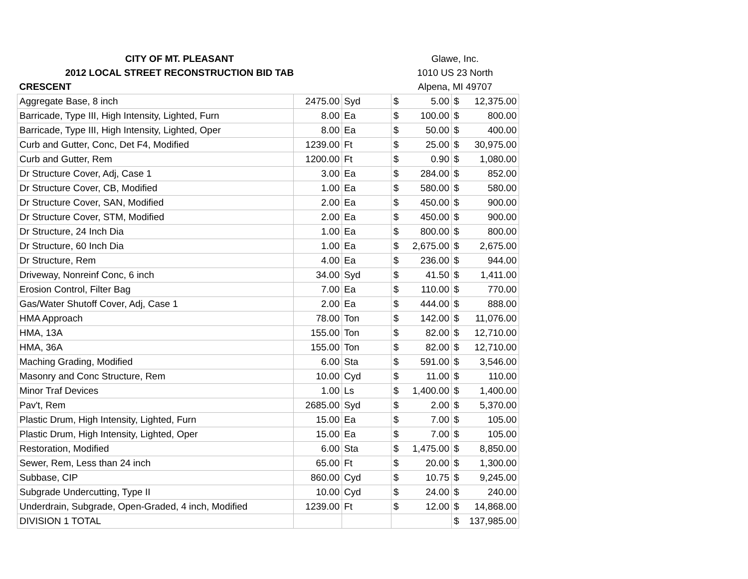| CITY OF MT. PLEASANT | | | Glawe, Inc. | | | |
| 2012 LOCAL STREET RECONSTRUCTION BID TAB | | | 1010 US 23 North | | | |
| CRESCENT | | | Alpena, MI 49707 | | | |
| Aggregate Base, 8 inch | 2475.00 | Syd | $ | 5.00 | $ | 12,375.00 |
| Barricade, Type III, High Intensity, Lighted, Furn | 8.00 | Ea | $ | 100.00 | $ | 800.00 |
| Barricade, Type III, High Intensity, Lighted, Oper | 8.00 | Ea | $ | 50.00 | $ | 400.00 |
| Curb and Gutter, Conc, Det F4, Modified | 1239.00 | Ft | $ | 25.00 | $ | 30,975.00 |
| Curb and Gutter, Rem | 1200.00 | Ft | $ | 0.90 | $ | 1,080.00 |
| Dr Structure Cover, Adj, Case 1 | 3.00 | Ea | $ | 284.00 | $ | 852.00 |
| Dr Structure Cover, CB, Modified | 1.00 | Ea | $ | 580.00 | $ | 580.00 |
| Dr Structure Cover, SAN, Modified | 2.00 | Ea | $ | 450.00 | $ | 900.00 |
| Dr Structure Cover, STM, Modified | 2.00 | Ea | $ | 450.00 | $ | 900.00 |
| Dr Structure, 24 Inch Dia | 1.00 | Ea | $ | 800.00 | $ | 800.00 |
| Dr Structure, 60 Inch Dia | 1.00 | Ea | $ | 2,675.00 | $ | 2,675.00 |
| Dr Structure, Rem | 4.00 | Ea | $ | 236.00 | $ | 944.00 |
| Driveway, Nonreinf Conc, 6 inch | 34.00 | Syd | $ | 41.50 | $ | 1,411.00 |
| Erosion Control, Filter Bag | 7.00 | Ea | $ | 110.00 | $ | 770.00 |
| Gas/Water Shutoff Cover, Adj, Case 1 | 2.00 | Ea | $ | 444.00 | $ | 888.00 |
| HMA Approach | 78.00 | Ton | $ | 142.00 | $ | 11,076.00 |
| HMA, 13A | 155.00 | Ton | $ | 82.00 | $ | 12,710.00 |
| HMA, 36A | 155.00 | Ton | $ | 82.00 | $ | 12,710.00 |
| Maching Grading, Modified | 6.00 | Sta | $ | 591.00 | $ | 3,546.00 |
| Masonry and Conc Structure, Rem | 10.00 | Cyd | $ | 11.00 | $ | 110.00 |
| Minor Traf Devices | 1.00 | Ls | $ | 1,400.00 | $ | 1,400.00 |
| Pav't, Rem | 2685.00 | Syd | $ | 2.00 | $ | 5,370.00 |
| Plastic Drum, High Intensity, Lighted, Furn | 15.00 | Ea | $ | 7.00 | $ | 105.00 |
| Plastic Drum, High Intensity, Lighted, Oper | 15.00 | Ea | $ | 7.00 | $ | 105.00 |
| Restoration, Modified | 6.00 | Sta | $ | 1,475.00 | $ | 8,850.00 |
| Sewer, Rem, Less than 24 inch | 65.00 | Ft | $ | 20.00 | $ | 1,300.00 |
| Subbase, CIP | 860.00 | Cyd | $ | 10.75 | $ | 9,245.00 |
| Subgrade Undercutting, Type II | 10.00 | Cyd | $ | 24.00 | $ | 240.00 |
| Underdrain, Subgrade, Open-Graded, 4 inch, Modified | 1239.00 | Ft | $ | 12.00 | $ | 14,868.00 |
| DIVISION 1 TOTAL | | | | | $ | 137,985.00 |